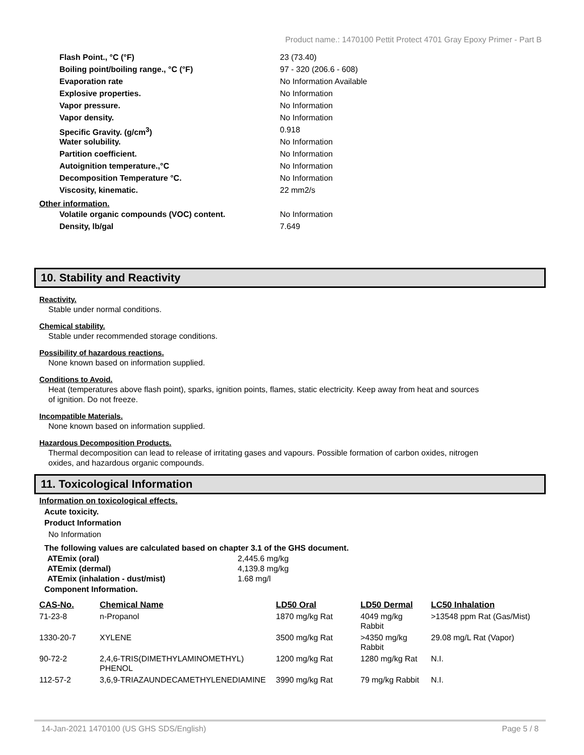Product name.: 1470100 Pettit Protect 4701 Gray Epoxy Primer - Part B
Flash Point., °C (°F) 23 (73.40)
Boiling point/boiling range., °C (°F) 97 - 320 (206.6 - 608)
Evaporation rate No Information Available
Explosive properties. No Information
Vapor pressure. No Information
Vapor density. No Information
Specific Gravity. (g/cm<sup>3</sup>) 0.918
Water solubility. No Information
Partition coefficient. No Information
Autoignition temperature.,°C No Information
Decomposition Temperature °C. No Information
Viscosity, kinematic. 22 mm2/s
Other information.
Volatile organic compounds (VOC) content. No Information
Density, lb/gal 7.649
10. Stability and Reactivity
Reactivity.
Stable under normal conditions.
Chemical stability.
Stable under recommended storage conditions.
Possibility of hazardous reactions.
None known based on information supplied.
Conditions to Avoid.
Heat (temperatures above flash point), sparks, ignition points, flames, static electricity. Keep away from heat and sources of ignition. Do not freeze.
Incompatible Materials.
None known based on information supplied.
Hazardous Decomposition Products.
Thermal decomposition can lead to release of irritating gases and vapours. Possible formation of carbon oxides, nitrogen oxides, and hazardous organic compounds.
11. Toxicological Information
Information on toxicological effects.
Acute toxicity.
Product Information
No Information
The following values are calculated based on chapter 3.1 of the GHS document.
ATEmix (oral) 2,445.6 mg/kg
ATEmix (dermal) 4,139.8 mg/kg
ATEmix (inhalation - dust/mist) 1.68 mg/l
Component Information.
| CAS-No. | Chemical Name | LD50 Oral | LD50 Dermal | LC50 Inhalation |
| --- | --- | --- | --- | --- |
| 71-23-8 | n-Propanol | 1870 mg/kg Rat | 4049 mg/kg Rabbit | >13548 ppm Rat (Gas/Mist) |
| 1330-20-7 | XYLENE | 3500 mg/kg Rat | >4350 mg/kg Rabbit | 29.08 mg/L Rat (Vapor) |
| 90-72-2 | 2,4,6-TRIS(DIMETHYLAMINOMETHYL) PHENOL | 1200 mg/kg Rat | 1280 mg/kg Rat | N.I. |
| 112-57-2 | 3,6,9-TRIAZAUNDECAMETHYLENEDIAMINE | 3990 mg/kg Rat | 79 mg/kg Rabbit | N.I. |
14-Jan-2021 1470100 (US GHS SDS/English) Page 5 / 8